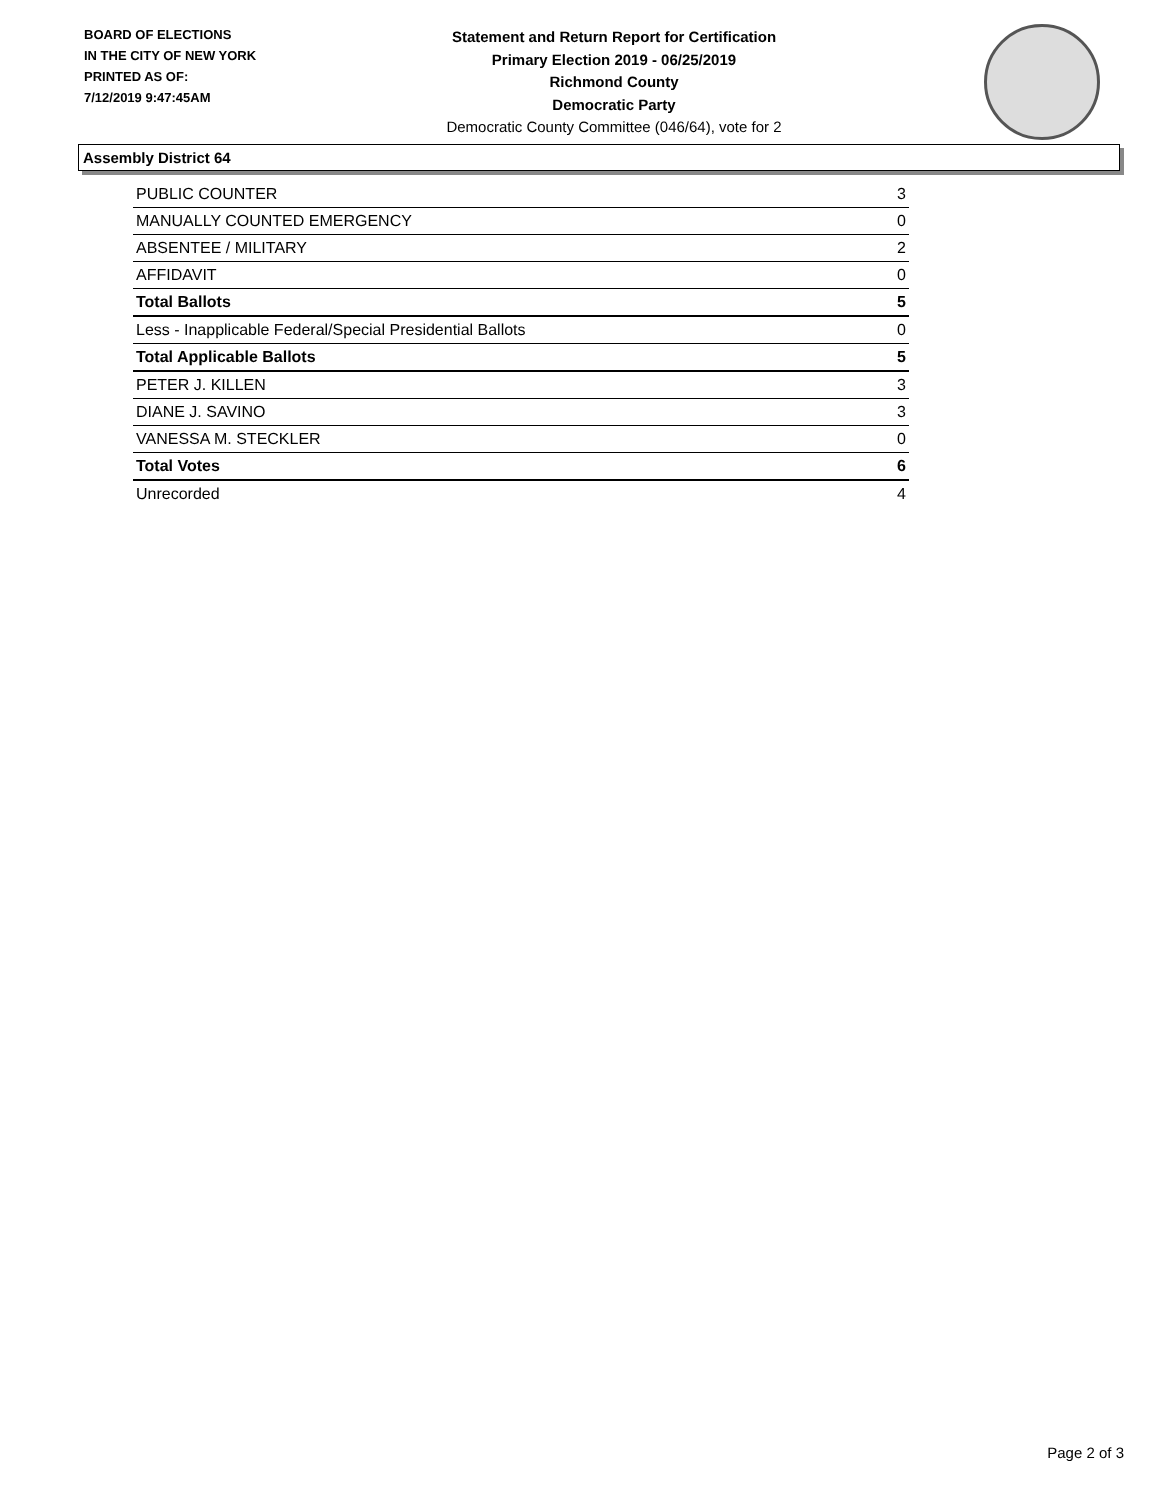BOARD OF ELECTIONS
IN THE CITY OF NEW YORK
PRINTED AS OF:
7/12/2019 9:47:45AM
Statement and Return Report for Certification
Primary Election 2019 - 06/25/2019
Richmond County
Democratic Party
Democratic County Committee (046/64), vote for 2
Assembly District 64
| PUBLIC COUNTER | 3 |
| MANUALLY COUNTED EMERGENCY | 0 |
| ABSENTEE / MILITARY | 2 |
| AFFIDAVIT | 0 |
| Total Ballots | 5 |
| Less - Inapplicable Federal/Special Presidential Ballots | 0 |
| Total Applicable Ballots | 5 |
| PETER J. KILLEN | 3 |
| DIANE J. SAVINO | 3 |
| VANESSA M. STECKLER | 0 |
| Total Votes | 6 |
| Unrecorded | 4 |
Page 2 of 3